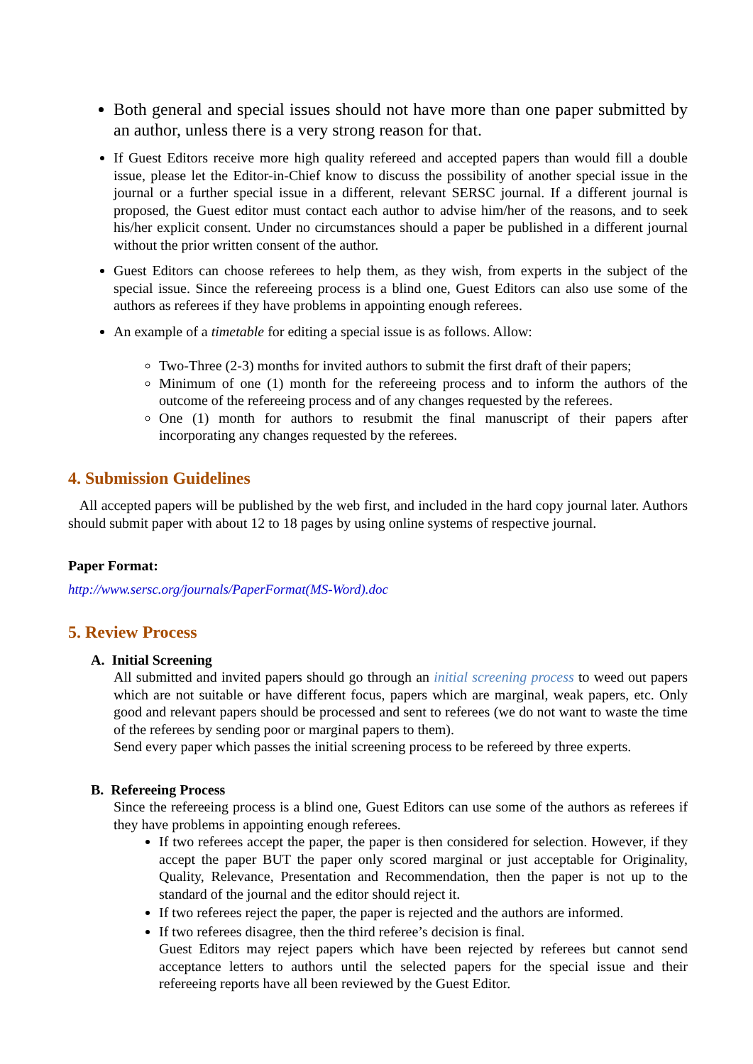Both general and special issues should not have more than one paper submitted by an author, unless there is a very strong reason for that.
If Guest Editors receive more high quality refereed and accepted papers than would fill a double issue, please let the Editor-in-Chief know to discuss the possibility of another special issue in the journal or a further special issue in a different, relevant SERSC journal. If a different journal is proposed, the Guest editor must contact each author to advise him/her of the reasons, and to seek his/her explicit consent. Under no circumstances should a paper be published in a different journal without the prior written consent of the author.
Guest Editors can choose referees to help them, as they wish, from experts in the subject of the special issue. Since the refereeing process is a blind one, Guest Editors can also use some of the authors as referees if they have problems in appointing enough referees.
An example of a timetable for editing a special issue is as follows. Allow:
Two-Three (2-3) months for invited authors to submit the first draft of their papers;
Minimum of one (1) month for the refereeing process and to inform the authors of the outcome of the refereeing process and of any changes requested by the referees.
One (1) month for authors to resubmit the final manuscript of their papers after incorporating any changes requested by the referees.
4. Submission Guidelines
All accepted papers will be published by the web first, and included in the hard copy journal later. Authors should submit paper with about 12 to 18 pages by using online systems of respective journal.
Paper Format:
http://www.sersc.org/journals/PaperFormat(MS-Word).doc
5. Review Process
A. Initial Screening
All submitted and invited papers should go through an initial screening process to weed out papers which are not suitable or have different focus, papers which are marginal, weak papers, etc. Only good and relevant papers should be processed and sent to referees (we do not want to waste the time of the referees by sending poor or marginal papers to them).
Send every paper which passes the initial screening process to be refereed by three experts.
B. Refereeing Process
Since the refereeing process is a blind one, Guest Editors can use some of the authors as referees if they have problems in appointing enough referees.
If two referees accept the paper, the paper is then considered for selection. However, if they accept the paper BUT the paper only scored marginal or just acceptable for Originality, Quality, Relevance, Presentation and Recommendation, then the paper is not up to the standard of the journal and the editor should reject it.
If two referees reject the paper, the paper is rejected and the authors are informed.
If two referees disagree, then the third referee’s decision is final.
Guest Editors may reject papers which have been rejected by referees but cannot send acceptance letters to authors until the selected papers for the special issue and their refereeing reports have all been reviewed by the Guest Editor.